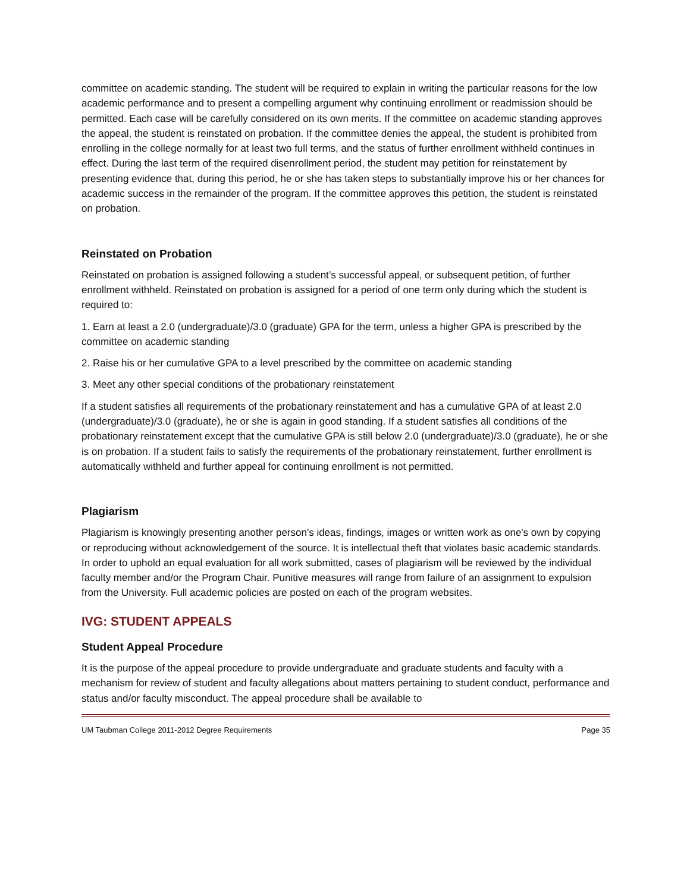committee on academic standing. The student will be required to explain in writing the particular reasons for the low academic performance and to present a compelling argument why continuing enrollment or readmission should be permitted. Each case will be carefully considered on its own merits. If the committee on academic standing approves the appeal, the student is reinstated on probation. If the committee denies the appeal, the student is prohibited from enrolling in the college normally for at least two full terms, and the status of further enrollment withheld continues in effect. During the last term of the required disenrollment period, the student may petition for reinstatement by presenting evidence that, during this period, he or she has taken steps to substantially improve his or her chances for academic success in the remainder of the program. If the committee approves this petition, the student is reinstated on probation.
Reinstated on Probation
Reinstated on probation is assigned following a student’s successful appeal, or subsequent petition, of further enrollment withheld. Reinstated on probation is assigned for a period of one term only during which the student is required to:
1. Earn at least a 2.0 (undergraduate)/3.0 (graduate) GPA for the term, unless a higher GPA is prescribed by the committee on academic standing
2. Raise his or her cumulative GPA to a level prescribed by the committee on academic standing
3. Meet any other special conditions of the probationary reinstatement
If a student satisfies all requirements of the probationary reinstatement and has a cumulative GPA of at least 2.0 (undergraduate)/3.0 (graduate), he or she is again in good standing. If a student satisfies all conditions of the probationary reinstatement except that the cumulative GPA is still below 2.0 (undergraduate)/3.0 (graduate), he or she is on probation. If a student fails to satisfy the requirements of the probationary reinstatement, further enrollment is automatically withheld and further appeal for continuing enrollment is not permitted.
Plagiarism
Plagiarism is knowingly presenting another person's ideas, findings, images or written work as one's own by copying or reproducing without acknowledgement of the source. It is intellectual theft that violates basic academic standards. In order to uphold an equal evaluation for all work submitted, cases of plagiarism will be reviewed by the individual faculty member and/or the Program Chair. Punitive measures will range from failure of an assignment to expulsion from the University. Full academic policies are posted on each of the program websites.
IVG: STUDENT APPEALS
Student Appeal Procedure
It is the purpose of the appeal procedure to provide undergraduate and graduate students and faculty with a mechanism for review of student and faculty allegations about matters pertaining to student conduct, performance and status and/or faculty misconduct. The appeal procedure shall be available to
UM Taubman College 2011-2012 Degree Requirements Page 35